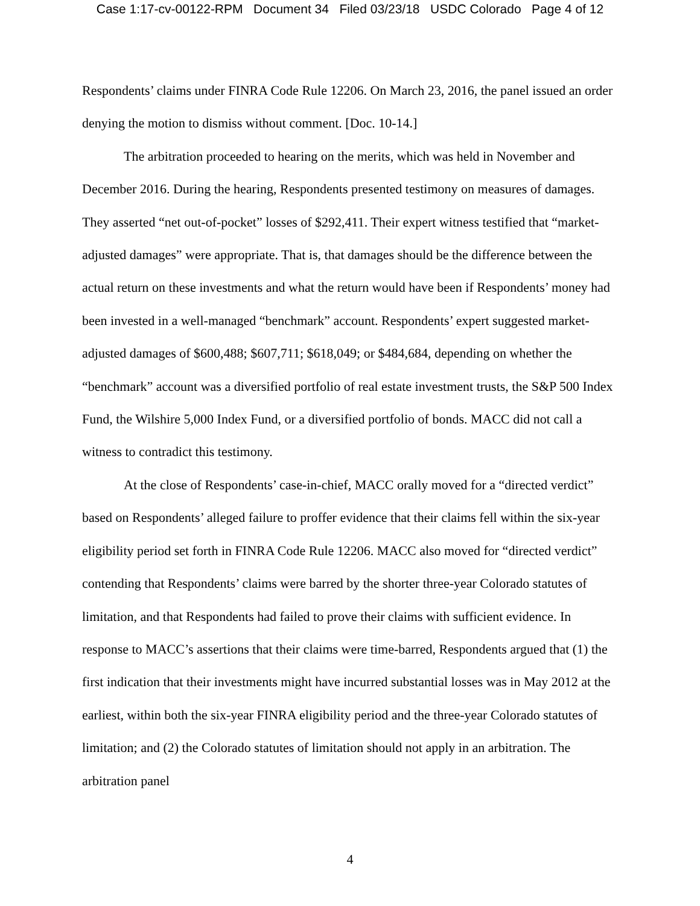Case 1:17-cv-00122-RPM Document 34 Filed 03/23/18 USDC Colorado Page 4 of 12
Respondents’ claims under FINRA Code Rule 12206. On March 23, 2016, the panel issued an order denying the motion to dismiss without comment. [Doc. 10-14.]
The arbitration proceeded to hearing on the merits, which was held in November and December 2016. During the hearing, Respondents presented testimony on measures of damages. They asserted “net out-of-pocket” losses of $292,411. Their expert witness testified that “market-adjusted damages” were appropriate. That is, that damages should be the difference between the actual return on these investments and what the return would have been if Respondents’ money had been invested in a well-managed “benchmark” account. Respondents’ expert suggested market-adjusted damages of $600,488; $607,711; $618,049; or $484,684, depending on whether the “benchmark” account was a diversified portfolio of real estate investment trusts, the S&P 500 Index Fund, the Wilshire 5,000 Index Fund, or a diversified portfolio of bonds. MACC did not call a witness to contradict this testimony.
At the close of Respondents’ case-in-chief, MACC orally moved for a “directed verdict” based on Respondents’ alleged failure to proffer evidence that their claims fell within the six-year eligibility period set forth in FINRA Code Rule 12206. MACC also moved for “directed verdict” contending that Respondents’ claims were barred by the shorter three-year Colorado statutes of limitation, and that Respondents had failed to prove their claims with sufficient evidence. In response to MACC’s assertions that their claims were time-barred, Respondents argued that (1) the first indication that their investments might have incurred substantial losses was in May 2012 at the earliest, within both the six-year FINRA eligibility period and the three-year Colorado statutes of limitation; and (2) the Colorado statutes of limitation should not apply in an arbitration. The arbitration panel
4